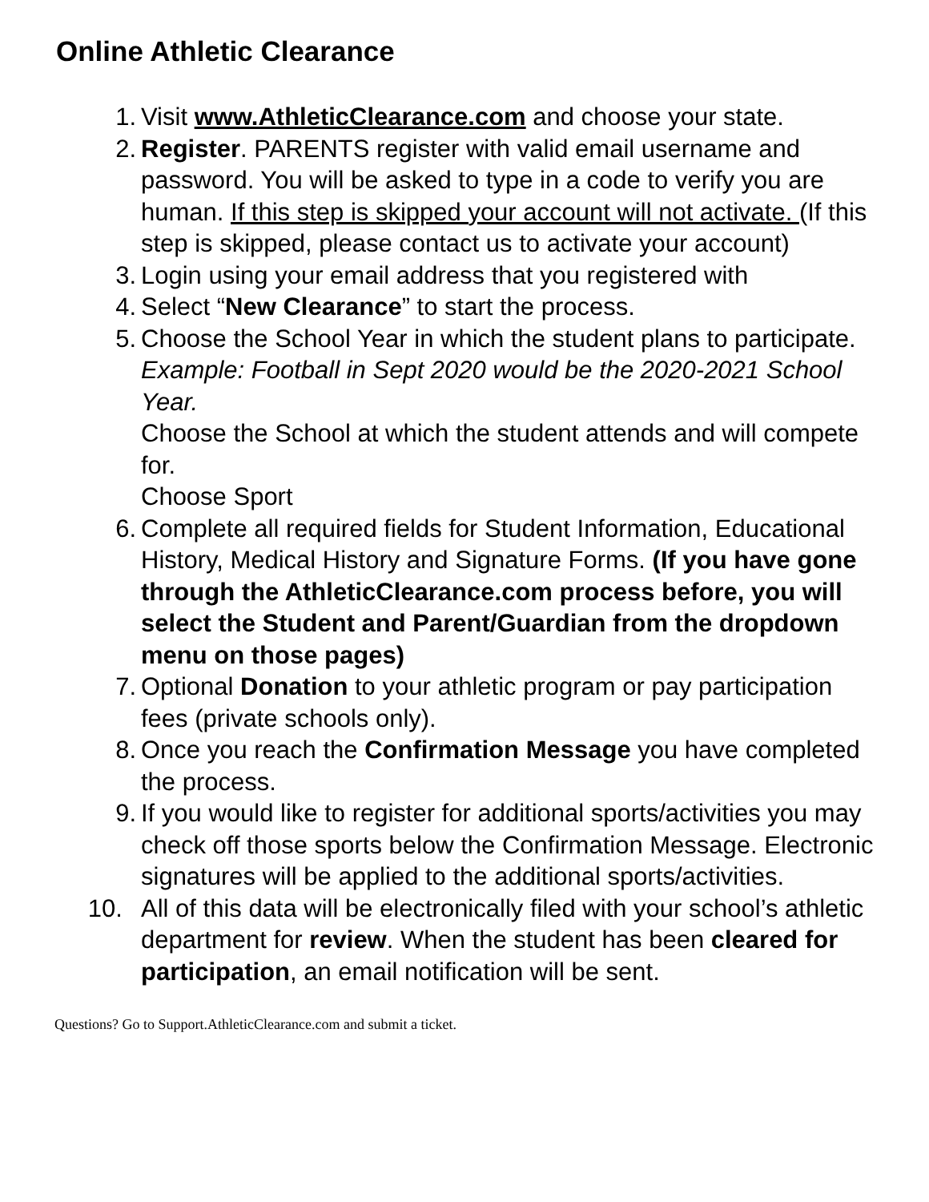Online Athletic Clearance
1. Visit www.AthleticClearance.com and choose your state.
2. Register. PARENTS register with valid email username and password. You will be asked to type in a code to verify you are human. If this step is skipped your account will not activate. (If this step is skipped, please contact us to activate your account)
3. Login using your email address that you registered with
4. Select “New Clearance” to start the process.
5. Choose the School Year in which the student plans to participate. Example: Football in Sept 2020 would be the 2020-2021 School Year.
Choose the School at which the student attends and will compete for.
Choose Sport
6. Complete all required fields for Student Information, Educational History, Medical History and Signature Forms. (If you have gone through the AthleticClearance.com process before, you will select the Student and Parent/Guardian from the dropdown menu on those pages)
7. Optional Donation to your athletic program or pay participation fees (private schools only).
8. Once you reach the Confirmation Message you have completed the process.
9. If you would like to register for additional sports/activities you may check off those sports below the Confirmation Message. Electronic signatures will be applied to the additional sports/activities.
10. All of this data will be electronically filed with your school’s athletic department for review. When the student has been cleared for participation, an email notification will be sent.
Questions? Go to Support.AthleticClearance.com and submit a ticket.